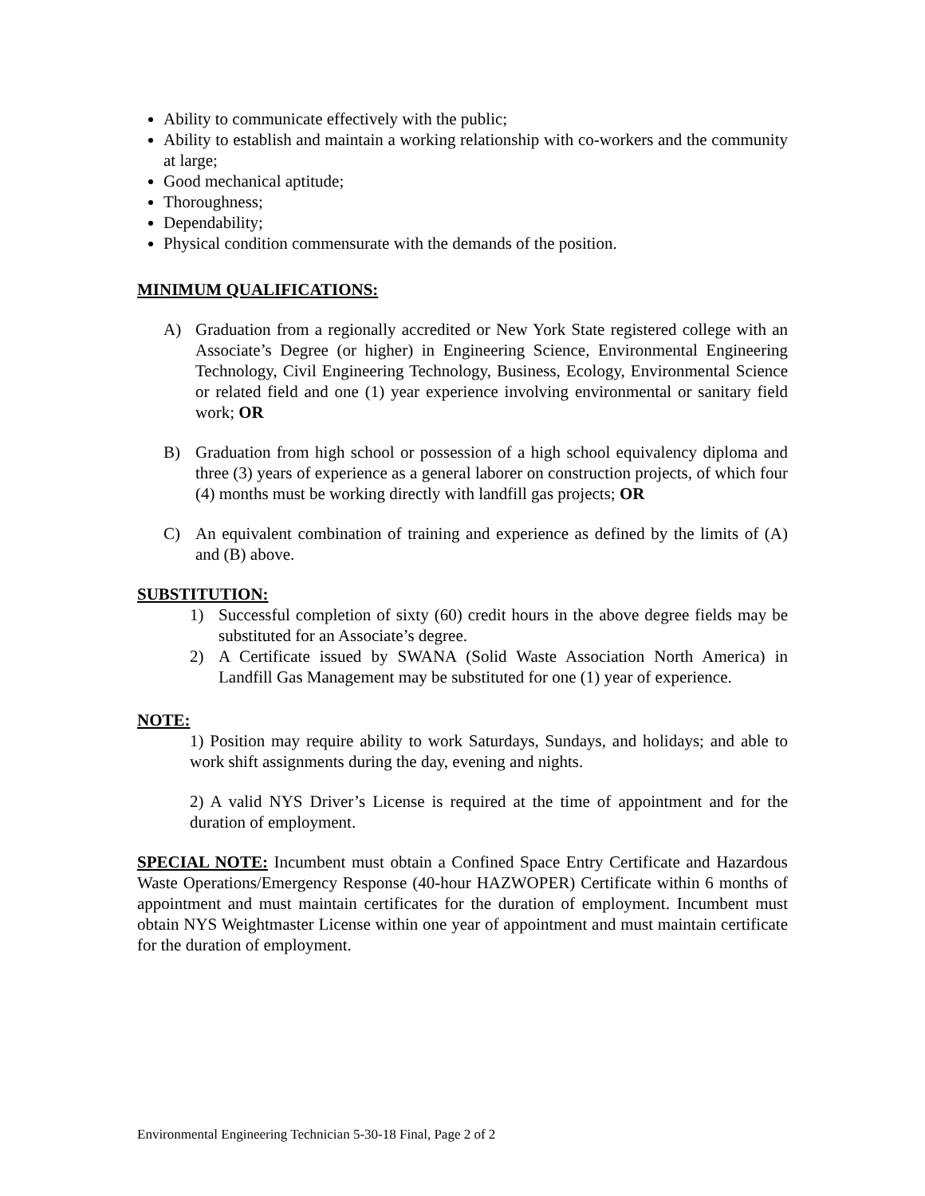Ability to communicate effectively with the public;
Ability to establish and maintain a working relationship with co-workers and the community at large;
Good mechanical aptitude;
Thoroughness;
Dependability;
Physical condition commensurate with the demands of the position.
MINIMUM QUALIFICATIONS:
A) Graduation from a regionally accredited or New York State registered college with an Associate’s Degree (or higher) in Engineering Science, Environmental Engineering Technology, Civil Engineering Technology, Business, Ecology, Environmental Science or related field and one (1) year experience involving environmental or sanitary field work; OR
B) Graduation from high school or possession of a high school equivalency diploma and three (3) years of experience as a general laborer on construction projects, of which four (4) months must be working directly with landfill gas projects; OR
C) An equivalent combination of training and experience as defined by the limits of (A) and (B) above.
SUBSTITUTION:
1) Successful completion of sixty (60) credit hours in the above degree fields may be substituted for an Associate’s degree.
2) A Certificate issued by SWANA (Solid Waste Association North America) in Landfill Gas Management may be substituted for one (1) year of experience.
NOTE:
1) Position may require ability to work Saturdays, Sundays, and holidays; and able to work shift assignments during the day, evening and nights.
2) A valid NYS Driver’s License is required at the time of appointment and for the duration of employment.
SPECIAL NOTE: Incumbent must obtain a Confined Space Entry Certificate and Hazardous Waste Operations/Emergency Response (40-hour HAZWOPER) Certificate within 6 months of appointment and must maintain certificates for the duration of employment. Incumbent must obtain NYS Weightmaster License within one year of appointment and must maintain certificate for the duration of employment.
Environmental Engineering Technician 5-30-18 Final, Page 2 of 2